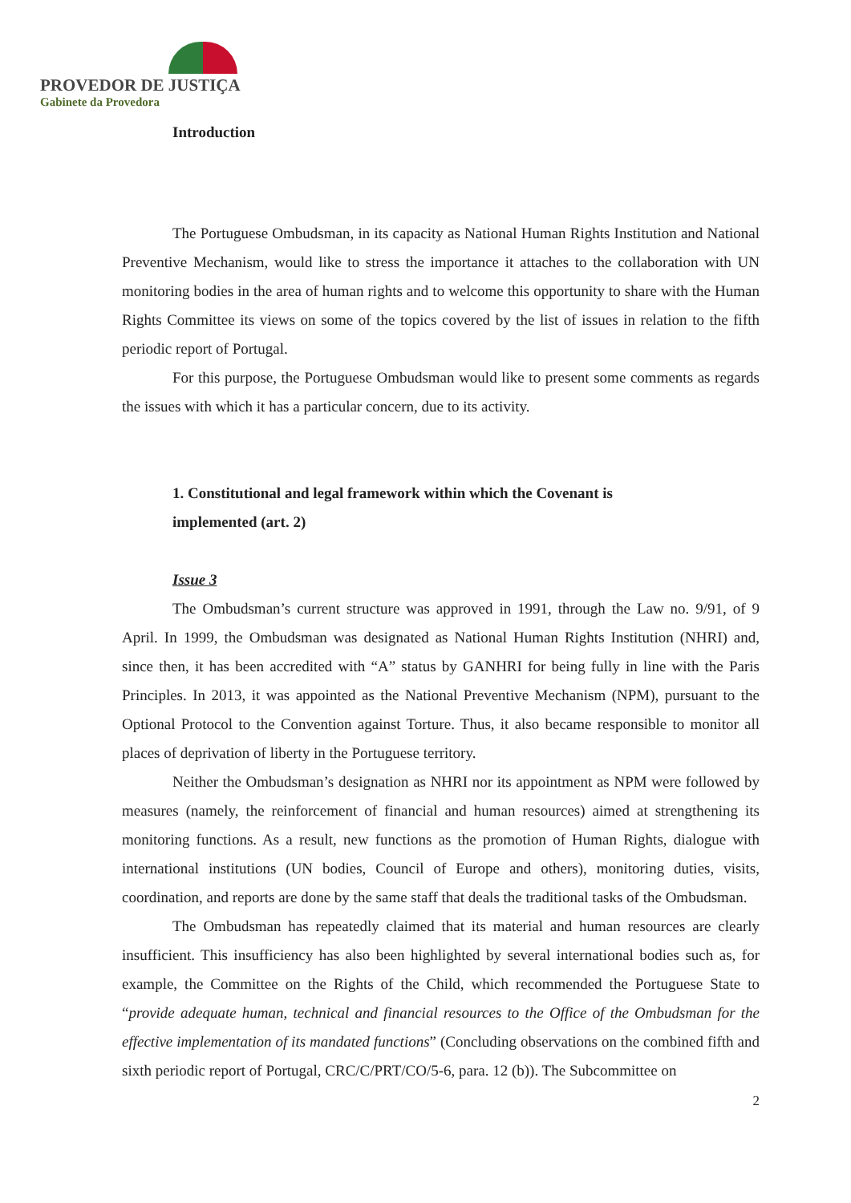PROVEDOR DE JUSTIÇA
Gabinete da Provedora
Introduction
The Portuguese Ombudsman, in its capacity as National Human Rights Institution and National Preventive Mechanism, would like to stress the importance it attaches to the collaboration with UN monitoring bodies in the area of human rights and to welcome this opportunity to share with the Human Rights Committee its views on some of the topics covered by the list of issues in relation to the fifth periodic report of Portugal.
For this purpose, the Portuguese Ombudsman would like to present some comments as regards the issues with which it has a particular concern, due to its activity.
1. Constitutional and legal framework within which the Covenant is
implemented (art. 2)
Issue 3
The Ombudsman’s current structure was approved in 1991, through the Law no. 9/91, of 9 April. In 1999, the Ombudsman was designated as National Human Rights Institution (NHRI) and, since then, it has been accredited with “A” status by GANHRI for being fully in line with the Paris Principles. In 2013, it was appointed as the National Preventive Mechanism (NPM), pursuant to the Optional Protocol to the Convention against Torture. Thus, it also became responsible to monitor all places of deprivation of liberty in the Portuguese territory.
Neither the Ombudsman’s designation as NHRI nor its appointment as NPM were followed by measures (namely, the reinforcement of financial and human resources) aimed at strengthening its monitoring functions. As a result, new functions as the promotion of Human Rights, dialogue with international institutions (UN bodies, Council of Europe and others), monitoring duties, visits, coordination, and reports are done by the same staff that deals the traditional tasks of the Ombudsman.
The Ombudsman has repeatedly claimed that its material and human resources are clearly insufficient. This insufficiency has also been highlighted by several international bodies such as, for example, the Committee on the Rights of the Child, which recommended the Portuguese State to “provide adequate human, technical and financial resources to the Office of the Ombudsman for the effective implementation of its mandated functions” (Concluding observations on the combined fifth and sixth periodic report of Portugal, CRC/C/PRT/CO/5-6, para. 12 (b)). The Subcommittee on
2